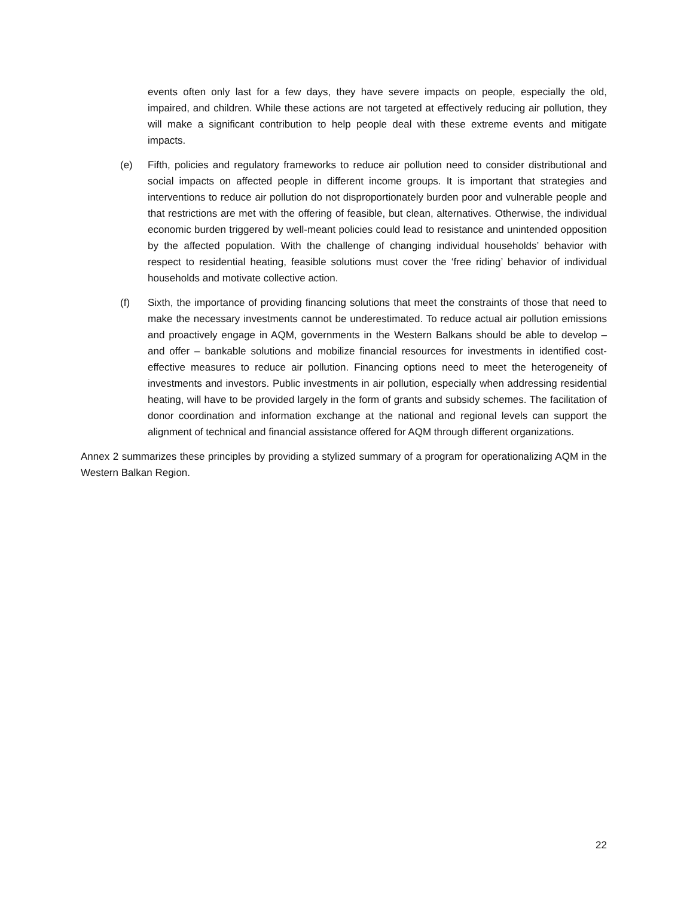events often only last for a few days, they have severe impacts on people, especially the old, impaired, and children. While these actions are not targeted at effectively reducing air pollution, they will make a significant contribution to help people deal with these extreme events and mitigate impacts.
(e) Fifth, policies and regulatory frameworks to reduce air pollution need to consider distributional and social impacts on affected people in different income groups. It is important that strategies and interventions to reduce air pollution do not disproportionately burden poor and vulnerable people and that restrictions are met with the offering of feasible, but clean, alternatives. Otherwise, the individual economic burden triggered by well-meant policies could lead to resistance and unintended opposition by the affected population. With the challenge of changing individual households’ behavior with respect to residential heating, feasible solutions must cover the ‘free riding’ behavior of individual households and motivate collective action.
(f) Sixth, the importance of providing financing solutions that meet the constraints of those that need to make the necessary investments cannot be underestimated. To reduce actual air pollution emissions and proactively engage in AQM, governments in the Western Balkans should be able to develop – and offer – bankable solutions and mobilize financial resources for investments in identified cost-effective measures to reduce air pollution. Financing options need to meet the heterogeneity of investments and investors. Public investments in air pollution, especially when addressing residential heating, will have to be provided largely in the form of grants and subsidy schemes. The facilitation of donor coordination and information exchange at the national and regional levels can support the alignment of technical and financial assistance offered for AQM through different organizations.
Annex 2 summarizes these principles by providing a stylized summary of a program for operationalizing AQM in the Western Balkan Region.
22